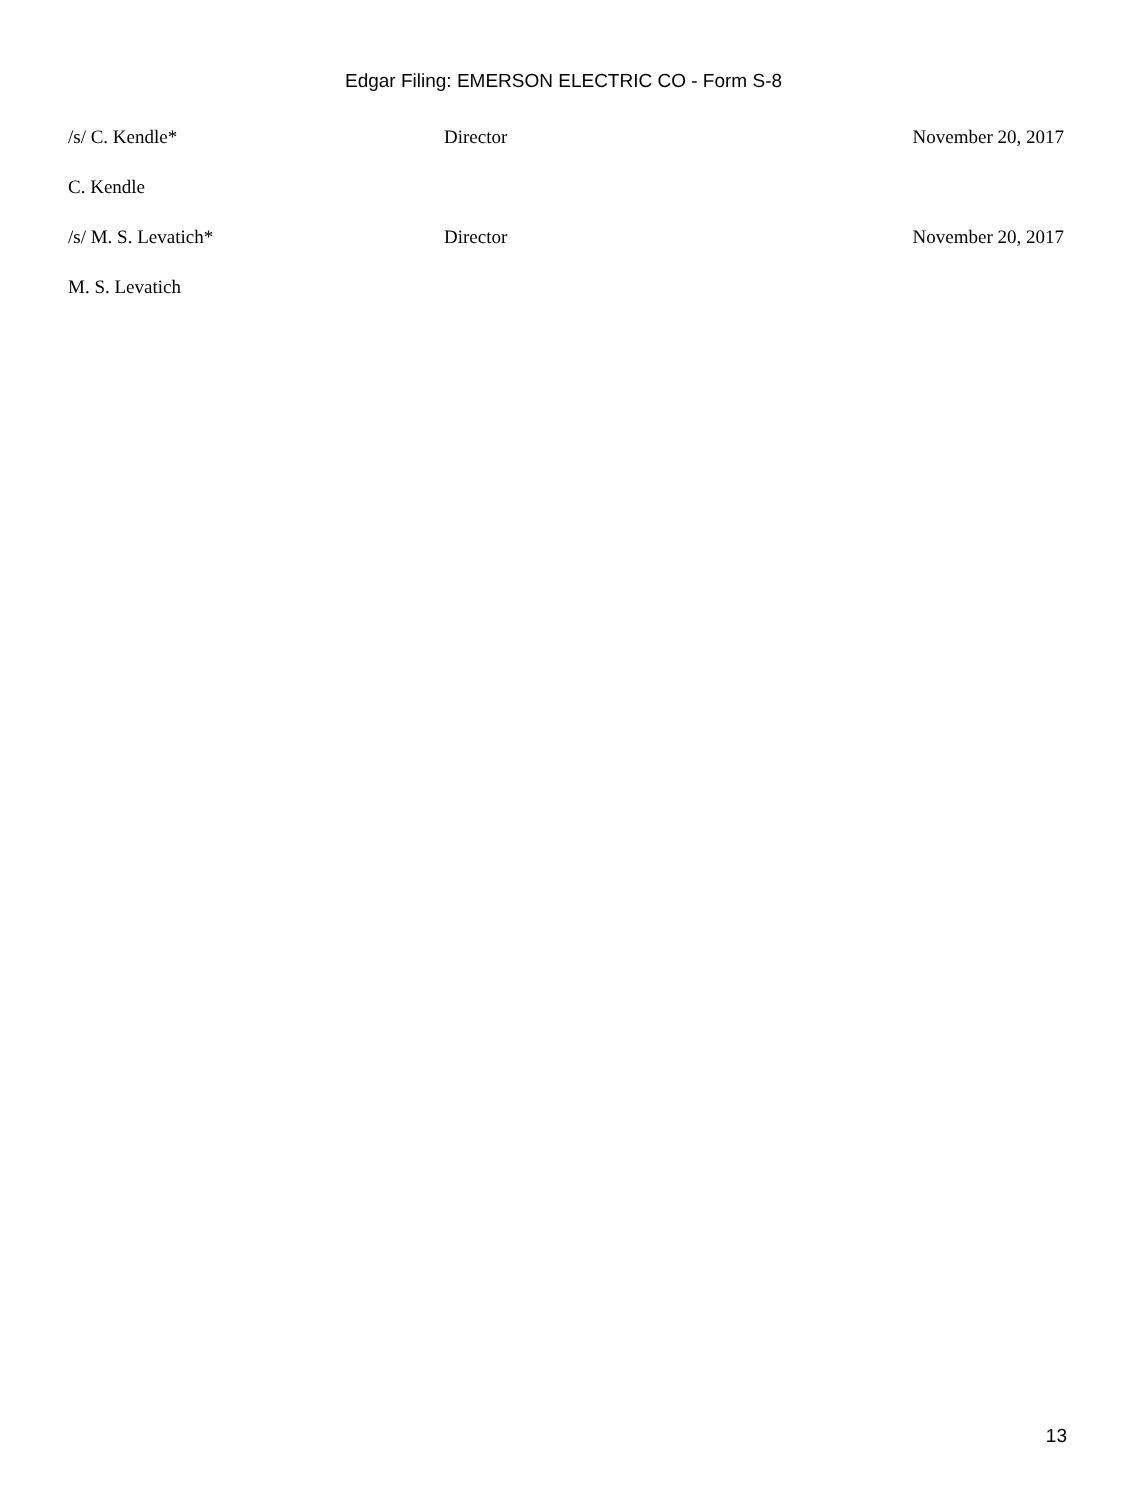Edgar Filing: EMERSON ELECTRIC CO - Form S-8
| /s/ C. Kendle* | Director | November 20, 2017 |
| C. Kendle | | |
| /s/ M. S. Levatich* | Director | November 20, 2017 |
| M. S. Levatich | | |
13